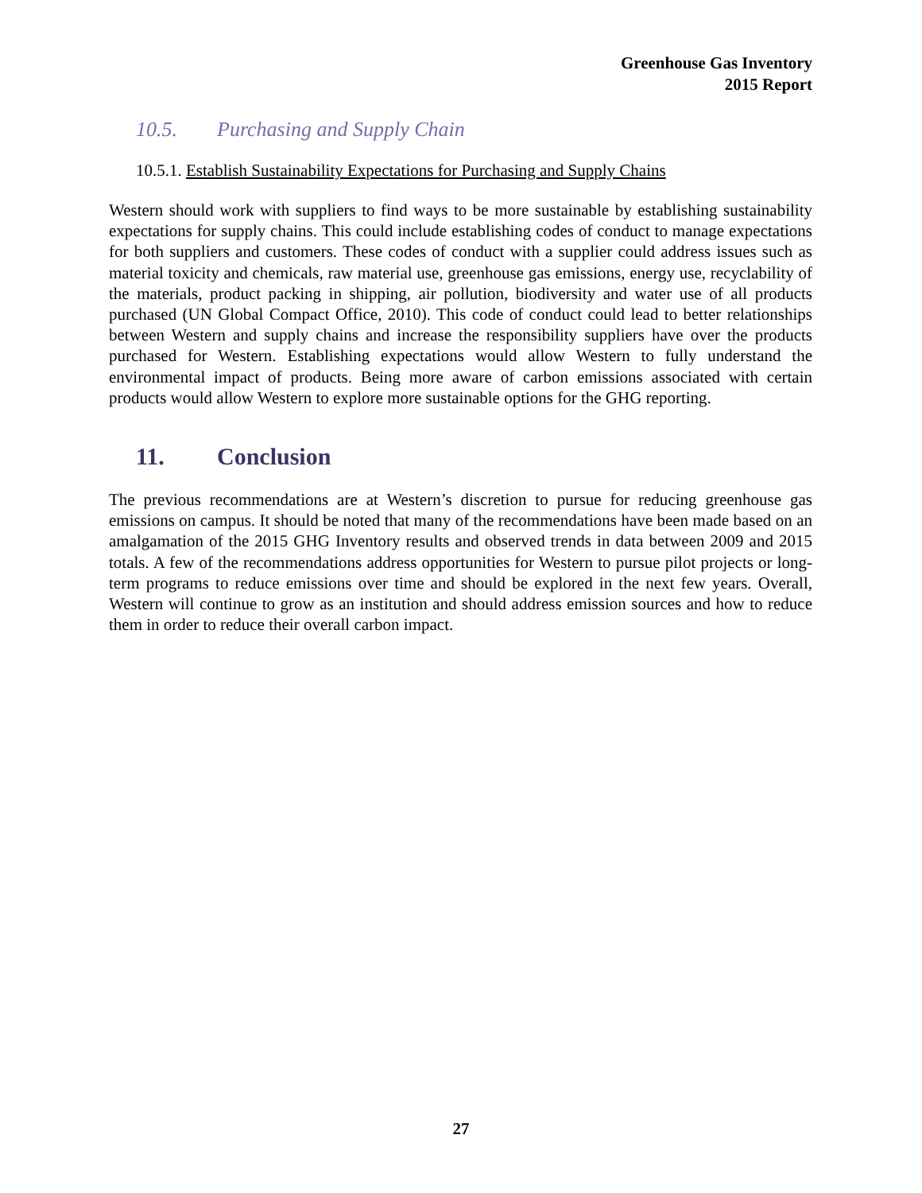Greenhouse Gas Inventory
2015 Report
10.5. Purchasing and Supply Chain
10.5.1. Establish Sustainability Expectations for Purchasing and Supply Chains
Western should work with suppliers to find ways to be more sustainable by establishing sustainability expectations for supply chains. This could include establishing codes of conduct to manage expectations for both suppliers and customers. These codes of conduct with a supplier could address issues such as material toxicity and chemicals, raw material use, greenhouse gas emissions, energy use, recyclability of the materials, product packing in shipping, air pollution, biodiversity and water use of all products purchased (UN Global Compact Office, 2010). This code of conduct could lead to better relationships between Western and supply chains and increase the responsibility suppliers have over the products purchased for Western. Establishing expectations would allow Western to fully understand the environmental impact of products. Being more aware of carbon emissions associated with certain products would allow Western to explore more sustainable options for the GHG reporting.
11. Conclusion
The previous recommendations are at Western’s discretion to pursue for reducing greenhouse gas emissions on campus. It should be noted that many of the recommendations have been made based on an amalgamation of the 2015 GHG Inventory results and observed trends in data between 2009 and 2015 totals. A few of the recommendations address opportunities for Western to pursue pilot projects or long-term programs to reduce emissions over time and should be explored in the next few years. Overall, Western will continue to grow as an institution and should address emission sources and how to reduce them in order to reduce their overall carbon impact.
27